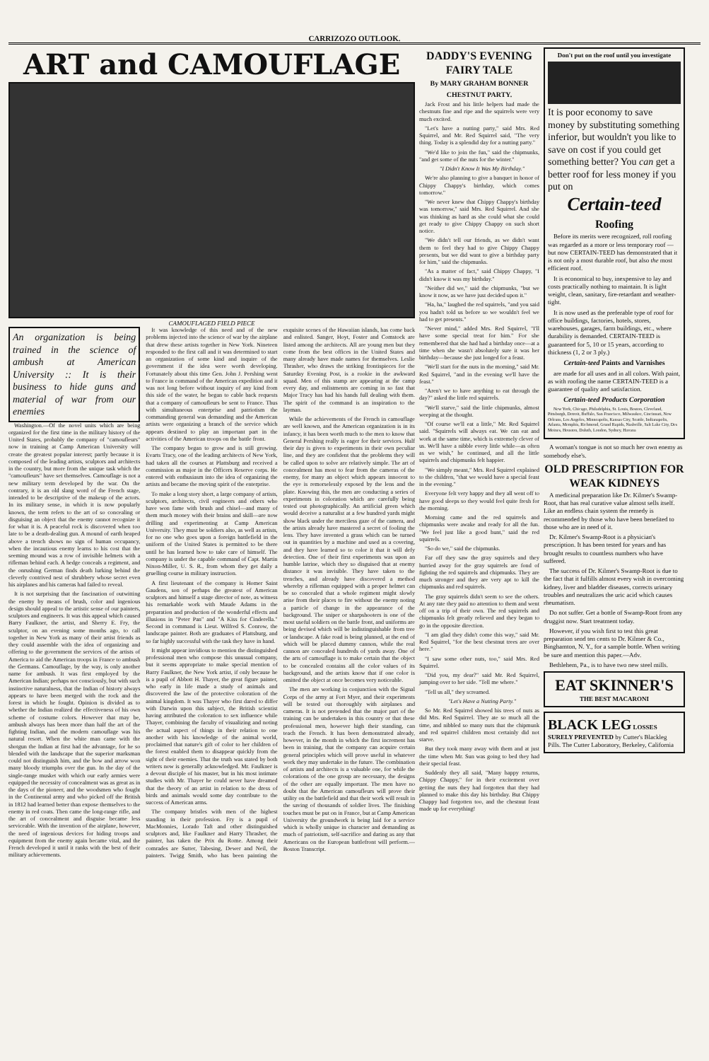CARRIZOZO OUTLOOK.
ART and CAMOUFLAGE
CAMOUFLAGED FIELD PIECE
An organization is being trained in the science of ambush at American University :: It is their business to hide guns and material of war from our enemies
Washington.—Of the novel units which are being organized for the first time in the military history of the United States, probably the company of "camoufleurs" now in training at Camp American University will create the greatest popular interest; partly because it is composed of the leading artists, sculptors and architects in the country, but more from the unique task which the "camoufleurs" have set themselves. Camouflage is not a new military term developed by the war. On the contrary, it is an old slang word of the French stage, intended to be descriptive of the makeup of the actors. In its military sense, in which it is now popularly known, the term refers to the art of so concealing or disguising an object that the enemy cannot recognize it for what it is. A peaceful rock is discovered when too late to be a death-dealing gun. A mound of earth heaped above a trench shows no sign of human occupancy, when the incautious enemy learns to his cost that the seeming mound was a row of invisible helmets with a rifleman behind each. A hedge conceals a regiment, and the onrushing German finds death lurking behind the cleverly contrived nest of shrubbery whose secret even his airplanes and his cameras had failed to reveal.
It is not surprising that the fascination of outwitting the enemy by means of brush, color and ingenious design should appeal to the artistic sense of our painters, sculptors and engineers. It was this appeal which caused Barry Faulkner, the artist, and Sherry E. Fry, the sculptor, on an evening some months ago, to call together in New York as many of their artist friends as they could assemble with the idea of organizing and offering to the government the services of the artists of America to aid the American troops in France to ambush the Germans. Camouflage, by the way, is only another name for ambush. It was first employed by the American Indian; perhaps not consciously, but with such instinctive naturalness, that the Indian of history always appears to have been merged with the rock and the forest in which he fought. Opinion is divided as to whether the Indian realized the effectiveness of his own scheme of costume colors. However that may be, ambush always has been more than half the art of the fighting Indian, and the modern camouflage was his natural resort. When the white man came with the shotgun the Indian at first had the advantage, for he so blended with the landscape that the superior marksman could not distinguish him, and the bow and arrow won many bloody triumphs over the gun. In the day of the single-range musket with which our early armies were equipped the necessity of concealment was as great as in the days of the pioneer, and the woodsmen who fought in the Continental army and who picked off the British in 1812 had learned better than expose themselves to the enemy in red coats. Then came the long-range rifle, and the art of concealment and disguise became less serviceable. With the invention of the airplane, however, the need of ingenious devices for hiding troops and equipment from the enemy again became vital, and the French developed it until it ranks with the best of their military achievements.
It was knowledge of this need and of the new problems injected into the science of war by the airplane that drew these artists together in New York. Nineteen responded to the first call and it was determined to start an organization of some kind and inquire of the government if the idea were worth developing. Fortunately about this time Gen. John J. Pershing went to France in command of the American expedition and it was not long before without inquiry of any kind from this side of the water, he began to cable back requests that a company of camoufleurs be sent to France. Thus with simultaneous enterprise and patriotism the commanding general was demanding and the American artists were organizing a branch of the service which appears destined to play an important part in the activities of the American troops on the battle front.
The company began to grow and is still growing. Evarts Tracy, one of the leading architects of New York, had taken all the courses at Plattsburg and received a commission as major in the Officers Reserve corps. He entered with enthusiasm into the idea of organizing the artists and became the moving spirit of the enterprise.
To make a long story short, a large company of artists, sculptors, architects, civil engineers and others who have won fame with brush and chisel—and many of them much money with their brains and skill—are now drilling and experimenting at Camp American University. They must be soldiers also, as well as artists, for no one who goes upon a foreign battlefield in the uniform of the United States is permitted to be there until he has learned how to take care of himself. The company is under the capable command of Capt. Martin Nixon-Miller, U. S. R., from whom they get daily a gruelling course in military instruction.
A first lieutenant of the company is Homer Saint Gaudens, son of perhaps the greatest of American sculptors and himself a stage director of note, as witness his remarkable work with Maude Adams in the preparation and production of the wonderful effects and illusions in "Peter Pan" and "A Kiss for Cinderella." Second in command is Lieut. Wilfred S. Conrow, the landscape painter. Both are graduates of Plattsburg, and so far highly successful with the task they have in hand.
It might appear invidious to mention the distinguished professional men who compose this unusual company, but it seems appropriate to make special mention of Barry Faulkner, the New York artist, if only because he is a pupil of Abbott H. Thayer, the great figure painter, who early in life made a study of animals and discovered the law of the protective coloration of the animal kingdom. It was Thayer who first dared to differ with Darwin upon this subject, the British scientist having attributed the coloration to sex influence while Thayer, combining the faculty of visualizing and noting the actual aspect of things in their relation to one another with his knowledge of the animal world, proclaimed that nature's gift of color to her children of the forest enabled them to disappear quickly from the sight of their enemies. That the truth was stated by both writers now is generally acknowledged. Mr. Faulkner is a devout disciple of his master, but in his most intimate studies with Mr. Thayer he could never have dreamed that the theory of an artist in relation to the dress of birds and animals would some day contribute to the success of American arms.
The company bristles with men of the highest standing in their profession. Fry is a pupil of MacMonnies, Lorado Taft and other distinguished sculptors and, like Faulkner and Harry Thrasher, the painter, has taken the Prix du Rome. Among their comrades are Sutter, Tabesing, Dewer and Neil, the painters. Twigg Smith, who has been painting the exquisite scenes of the Hawaiian islands, has come back and enlisted. Sanger, Hoyt, Foster and Comstock are listed among the architects. All are young men but they come from the best offices in the United States and many already have made names for themselves. Leslie Thrasher, who draws the striking frontispieces for the Saturday Evening Post, is a rookie in the awkward squad. Men of this stamp are appearing at the camp every day, and enlistments are coming in so fast that Major Tracy has had his hands full dealing with them. The spirit of the command is an inspiration to the layman.
While the achievements of the French in camouflage are well known, and the American organization is in its infancy, it has been worth much to the men to know that General Pershing really is eager for their services. Half their day is given to experiments in their own peculiar line, and they are confident that the problems they will be called upon to solve are relatively simple. The art of concealment has most to fear from the cameras of the enemy, for many an object which appears innocent to the eye is remorselessly exposed by the lens and the plate. Knowing this, the men are conducting a series of experiments in coloration which are carefully being tested out photographically. An artificial green which would deceive a naturalist at a few hundred yards might show black under the merciless gaze of the camera, and the artists already have mastered a secret of fooling the lens. They have invented a grass which can be turned out in quantities by a machine and used as a covering, and they have learned so to color it that it will defy detection. One of their first experiments was upon an humble latrine, which they so disguised that at enemy distance it was invisible. They have taken to the trenches, and already have discovered a method whereby a rifleman equipped with a proper helmet can be so concealed that a whole regiment might slowly arise from their places to fire without the enemy noting a particle of change in the appearance of the background. The sniper or sharpshooters is one of the most useful soldiers on the battle front, and uniforms are being devised which will be indistinguishable from tree or landscape. A fake road is being planned, at the end of which will be placed dummy cannon, while the real cannon are concealed hundreds of yards away. One of the arts of camouflage is to make certain that the object to be concealed contains all the color values of its background, and the artists know that if one color is omitted the object at once becomes very noticeable.
The men are working in conjunction with the Signal Corps of the army at Fort Myer, and their experiments will be tested out thoroughly with airplanes and cameras. It is not pretended that the major part of the training can be undertaken in this country or that these professional men, however high their standing, can teach the French. It has been demonstrated already, however, in the month in which the first increment has been in training, that the company can acquire certain general principles which will prove useful in whatever work they may undertake in the future. The combination of artists and architects is a valuable one, for while the colorations of the one group are necessary, the designs of the other are equally important. The men have no doubt that the American camoufleurs will prove their utility on the battlefield and that their work will result in the saving of thousands of soldier lives. The finishing touches must be put on in France, but at Camp American University the groundwork is being laid for a service which is wholly unique in character and demanding as much of patriotism, self-sacrifice and daring as any that Americans on the European battlefront will perform.—Boston Transcript.
DADDY'S EVENING FAIRY TALE
By MARY GRAHAM BONNER
CHESTNUT PARTY.
Jack Frost and his little helpers had made the chestnuts fine and ripe and the squirrels were very much excited.
"Let's have a nutting party," said Mrs. Red Squirrel, and Mr. Red Squirrel said, "The very thing. Today is a splendid day for a nutting party."
"We'd like to join the fun," said the chipmunks, "and get some of the nuts for the winter."
"I Didn't Know It Was My Birthday."
We're also planning to give a banquet in honor of Chippy Chappy's birthday, which comes tomorrow."
"We never knew that Chippy Chappy's birthday was tomorrow," said Mrs. Red Squirrel. And she was thinking as hard as she could what she could get ready to give Chippy Chappy on such short notice.
"We didn't tell our friends, as we didn't want them to feel they had to give Chippy Chappy presents, but we did want to give a birthday party for him," said the chipmunks.
"As a matter of fact," said Chippy Chappy, "I didn't know it was my birthday."
"Neither did we," said the chipmunks, "but we know it now, as we have just decided upon it."
"Ha, ha," laughed the red squirrels, "and you said you hadn't told us before so we wouldn't feel we had to get presents."
"Never mind," added Mrs. Red Squirrel, "I'll have some special treat for him." For she remembered that she had had a birthday once—at a time when she wasn't absolutely sure it was her birthday—because she just longed for a feast.
"We'll start for the nuts in the morning," said Mr. Red Squirrel, "and in the evening we'll have the feast."
"Aren't we to have anything to eat through the day?" asked the little red squirrels.
"We'll starve," said the little chipmunks, almost weeping at the thought.
"Of course we'll eat a little," Mr. Red Squirrel said. "Squirrels will always eat. We can eat and work at the same time, which is extremely clever of us. We'll have a nibble every little while—as often as we wish," he continued, and all the little squirrels and chipmunks felt happier.
"We simply meant," Mrs. Red Squirrel explained to the children, "that we would have a special feast in the evening."
Everyone felt very happy and they all went off to have good sleeps so they would feel quite fresh for the morning.
Morning came and the red squirrels and chipmunks were awake and ready for all the fun. "We feel just like a good hunt," said the red squirrels.
"So do we," said the chipmunks.
Far off they saw the gray squirrels and they hurried away for the gray squirrels are fond of fighting the red squirrels and chipmunks. They are much stronger and they are very apt to kill the chipmunks and red squirrels.
The gray squirrels didn't seem to see the others. At any rate they paid no attention to them and went off on a trip of their own. The red squirrels and chipmunks felt greatly relieved and they began to go in the opposite direction.
"I am glad they didn't come this way," said Mr. Red Squirrel, "for the best chestnut trees are over here."
"I saw some other nuts, too," said Mrs. Red Squirrel.
"Did you, my dear?" said Mr. Red Squirrel, jumping over to her side. "Tell me where."
"Tell us all," they screamed.
"Let's Have a Nutting Party."
So Mr. Red Squirrel showed his trees of nuts as did Mrs. Red Squirrel. They ate so much all the time, and nibbled so many nuts that the chipmunk and red squirrel children most certainly did not starve.
But they took many away with them and at just the time when Mr. Sun was going to bed they had their special feast.
Suddenly they all said, "Many happy returns, Chippy Chappy," for in their excitement over getting the nuts they had forgotten that they had planned to make this day his birthday. But Chippy Chappy had forgotten too, and the chestnut feast made up for everything!
Don't put on the roof until you investigate
It is poor economy to save money by substituting something inferior, but wouldn't you like to save on cost if you could get something better? You can get a better roof for less money if you put on
Certain-teed
Roofing
Before its merits were recognized, roll roofing was regarded as a more or less temporary roof —but now CERTAIN-TEED has demonstrated that it is not only a most durable roof, but also the most efficient roof.
It is economical to buy, inexpensive to lay and costs practically nothing to maintain. It is light weight, clean, sanitary, fire-retardant and weather-tight.
It is now used as the preferable type of roof for office buildings, factories, hotels, stores, warehouses, garages, farm buildings, etc., where durability is demanded. CERTAIN-TEED is guaranteed for 5, 10 or 15 years, according to thickness (1, 2 or 3 ply.)
Certain-teed Paints and Varnishes
are made for all uses and in all colors. With paint, as with roofing the name CERTAIN-TEED is a guarantee of quality and satisfaction.
Certain-teed Products Corporation
New York, Chicago, Philadelphia, St. Louis, Boston, Cleveland, Pittsburgh, Detroit, Buffalo, San Francisco, Milwaukee, Cincinnati, New Orleans, Los Angeles, Minneapolis, Kansas City, Seattle, Indianapolis, Atlanta, Memphis, Richmond, Grand Rapids, Nashville, Salt Lake City, Des Moines, Houston, Duluth, London, Sydney, Havana
A woman's tongue is not so much her own enemy as somebody else's.
OLD PRESCRIPTION FOR WEAK KIDNEYS
A medicinal preparation like Dr. Kilmer's Swamp-Root, that has real curative value almost sells itself. Like an endless chain system the remedy is recommended by those who have been benefited to those who are in need of it.
Dr. Kilmer's Swamp-Root is a physician's prescription. It has been tested for years and has brought results to countless numbers who have suffered.
The success of Dr. Kilmer's Swamp-Root is due to the fact that it fulfills almost every wish in overcoming kidney, liver and bladder diseases, corrects urinary troubles and neutralizes the uric acid which causes rheumatism.
Do not suffer. Get a bottle of Swamp-Root from any druggist now. Start treatment today.
However, if you wish first to test this great preparation send ten cents to Dr. Kilmer & Co., Binghamton, N. Y., for a sample bottle. When writing be sure and mention this paper.—Adv.
Bethlehem, Pa., is to have two new steel mills.
EAT SKINNER'S
THE BEST MACARONI
BLACK LEG LOSSES SURELY PREVENTED by Cutter's Blackleg Pills. The Cutter Laboratory, Berkeley, California